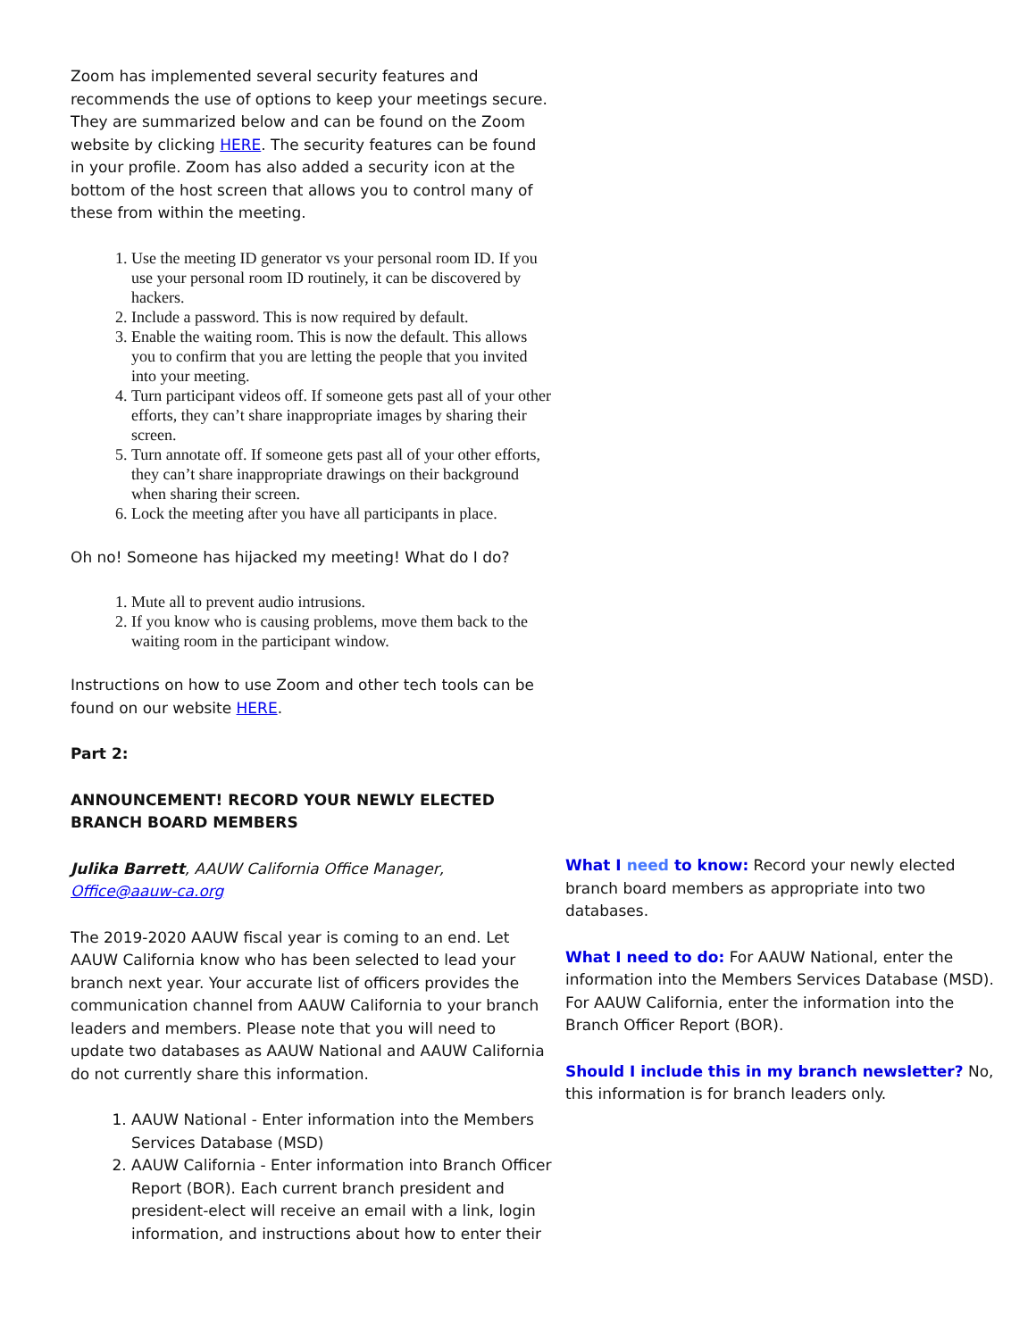Zoom has implemented several security features and recommends the use of options to keep your meetings secure. They are summarized below and can be found on the Zoom website by clicking HERE. The security features can be found in your profile. Zoom has also added a security icon at the bottom of the host screen that allows you to control many of these from within the meeting.
1. Use the meeting ID generator vs your personal room ID. If you use your personal room ID routinely, it can be discovered by hackers.
2. Include a password. This is now required by default.
3. Enable the waiting room. This is now the default. This allows you to confirm that you are letting the people that you invited into your meeting.
4. Turn participant videos off. If someone gets past all of your other efforts, they can’t share inappropriate images by sharing their screen.
5. Turn annotate off. If someone gets past all of your other efforts, they can’t share inappropriate drawings on their background when sharing their screen.
6. Lock the meeting after you have all participants in place.
Oh no! Someone has hijacked my meeting! What do I do?
1. Mute all to prevent audio intrusions.
2. If you know who is causing problems, move them back to the waiting room in the participant window.
Instructions on how to use Zoom and other tech tools can be found on our website HERE.
Part 2:
ANNOUNCEMENT! RECORD YOUR NEWLY ELECTED BRANCH BOARD MEMBERS
Julika Barrett, AAUW California Office Manager, Office@aauw-ca.org
The 2019-2020 AAUW fiscal year is coming to an end. Let AAUW California know who has been selected to lead your branch next year. Your accurate list of officers provides the communication channel from AAUW California to your branch leaders and members. Please note that you will need to update two databases as AAUW National and AAUW California do not currently share this information.
1. AAUW National - Enter information into the Members Services Database (MSD)
2. AAUW California - Enter information into Branch Officer Report (BOR). Each current branch president and president-elect will receive an email with a link, login information, and instructions about how to enter their
What I need to know: Record your newly elected branch board members as appropriate into two databases.
What I need to do: For AAUW National, enter the information into the Members Services Database (MSD). For AAUW California, enter the information into the Branch Officer Report (BOR).
Should I include this in my branch newsletter? No, this information is for branch leaders only.